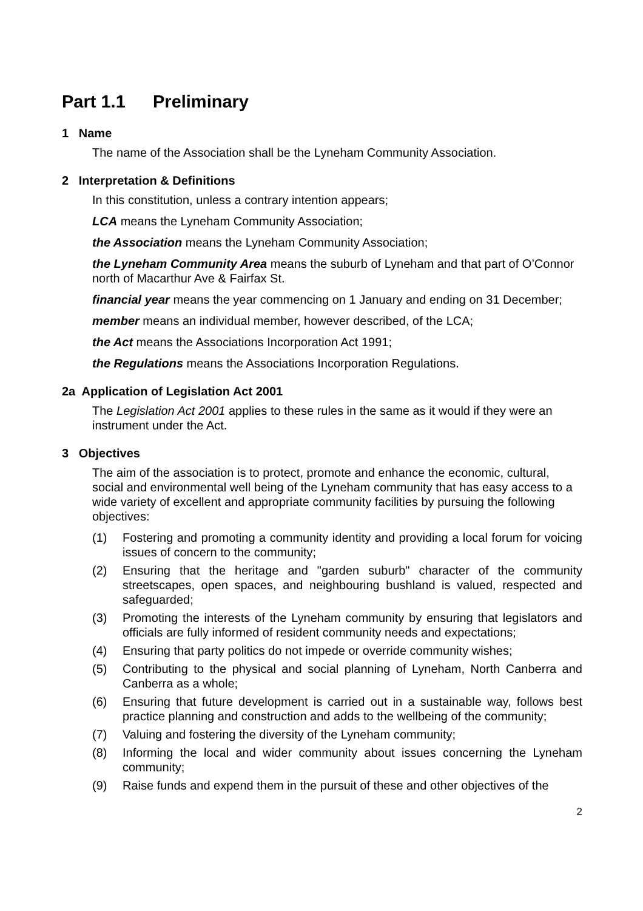Part 1.1 Preliminary
1 Name
The name of the Association shall be the Lyneham Community Association.
2 Interpretation & Definitions
In this constitution, unless a contrary intention appears;
LCA means the Lyneham Community Association;
the Association means the Lyneham Community Association;
the Lyneham Community Area means the suburb of Lyneham and that part of O’Connor north of Macarthur Ave & Fairfax St.
financial year means the year commencing on 1 January and ending on 31 December;
member means an individual member, however described, of the LCA;
the Act means the Associations Incorporation Act 1991;
the Regulations means the Associations Incorporation Regulations.
2a Application of Legislation Act 2001
The Legislation Act 2001 applies to these rules in the same as it would if they were an instrument under the Act.
3 Objectives
The aim of the association is to protect, promote and enhance the economic, cultural, social and environmental well being of the Lyneham community that has easy access to a wide variety of excellent and appropriate community facilities by pursuing the following objectives:
(1) Fostering and promoting a community identity and providing a local forum for voicing issues of concern to the community;
(2) Ensuring that the heritage and "garden suburb" character of the community streetscapes, open spaces, and neighbouring bushland is valued, respected and safeguarded;
(3) Promoting the interests of the Lyneham community by ensuring that legislators and officials are fully informed of resident community needs and expectations;
(4) Ensuring that party politics do not impede or override community wishes;
(5) Contributing to the physical and social planning of Lyneham, North Canberra and Canberra as a whole;
(6) Ensuring that future development is carried out in a sustainable way, follows best practice planning and construction and adds to the wellbeing of the community;
(7) Valuing and fostering the diversity of the Lyneham community;
(8) Informing the local and wider community about issues concerning the Lyneham community;
(9) Raise funds and expend them in the pursuit of these and other objectives of the
2